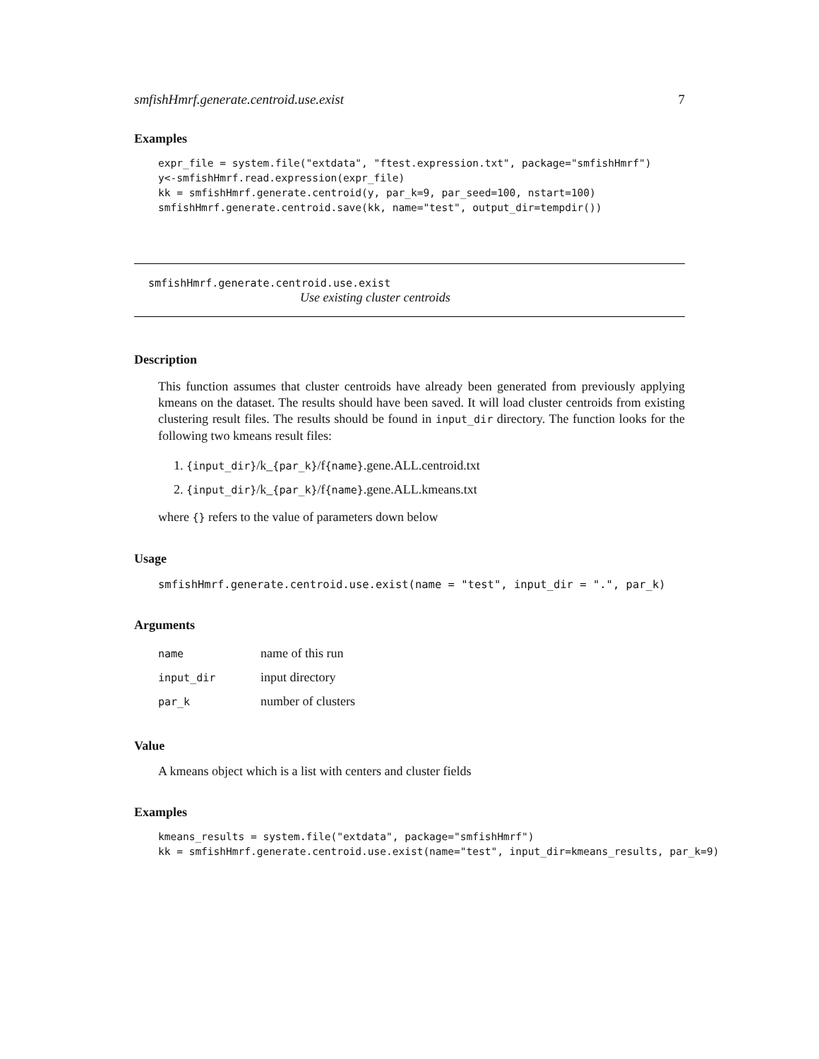smfishHmrf.generate.centroid.use.exist 7
Examples
expr_file = system.file("extdata", "ftest.expression.txt", package="smfishHmrf")
y<-smfishHmrf.read.expression(expr_file)
kk = smfishHmrf.generate.centroid(y, par_k=9, par_seed=100, nstart=100)
smfishHmrf.generate.centroid.save(kk, name="test", output_dir=tempdir())
smfishHmrf.generate.centroid.use.exist
Use existing cluster centroids
Description
This function assumes that cluster centroids have already been generated from previously applying kmeans on the dataset. The results should have been saved. It will load cluster centroids from existing clustering result files. The results should be found in input_dir directory. The function looks for the following two kmeans result files:
1. {input_dir}/k_{par_k}/f{name}.gene.ALL.centroid.txt
2. {input_dir}/k_{par_k}/f{name}.gene.ALL.kmeans.txt
where {} refers to the value of parameters down below
Usage
smfishHmrf.generate.centroid.use.exist(name = "test", input_dir = ".", par_k)
Arguments
| name | name of this run |
| input_dir | input directory |
| par_k | number of clusters |
Value
A kmeans object which is a list with centers and cluster fields
Examples
kmeans_results = system.file("extdata", package="smfishHmrf")
kk = smfishHmrf.generate.centroid.use.exist(name="test", input_dir=kmeans_results, par_k=9)